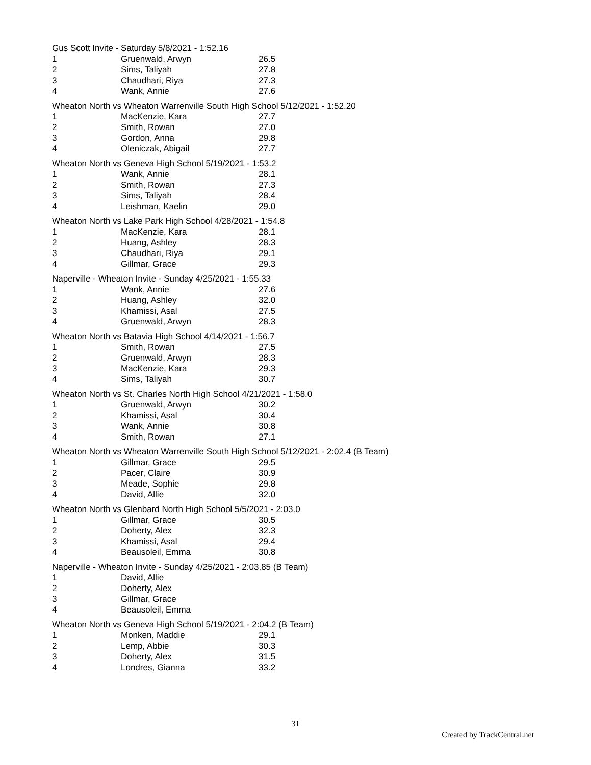Gus Scott Invite - Saturday 5/8/2021 - 1:52.16
| 1 | Gruenwald, Arwyn | 26.5 |
| 2 | Sims, Taliyah | 27.8 |
| 3 | Chaudhari, Riya | 27.3 |
| 4 | Wank, Annie | 27.6 |
Wheaton North vs Wheaton Warrenville South High School 5/12/2021 - 1:52.20
| 1 | MacKenzie, Kara | 27.7 |
| 2 | Smith, Rowan | 27.0 |
| 3 | Gordon, Anna | 29.8 |
| 4 | Oleniczak, Abigail | 27.7 |
Wheaton North vs Geneva High School 5/19/2021 - 1:53.2
| 1 | Wank, Annie | 28.1 |
| 2 | Smith, Rowan | 27.3 |
| 3 | Sims, Taliyah | 28.4 |
| 4 | Leishman, Kaelin | 29.0 |
Wheaton North vs Lake Park High School 4/28/2021 - 1:54.8
| 1 | MacKenzie, Kara | 28.1 |
| 2 | Huang, Ashley | 28.3 |
| 3 | Chaudhari, Riya | 29.1 |
| 4 | Gillmar, Grace | 29.3 |
Naperville - Wheaton Invite - Sunday 4/25/2021 - 1:55.33
| 1 | Wank, Annie | 27.6 |
| 2 | Huang, Ashley | 32.0 |
| 3 | Khamissi, Asal | 27.5 |
| 4 | Gruenwald, Arwyn | 28.3 |
Wheaton North vs Batavia High School 4/14/2021 - 1:56.7
| 1 | Smith, Rowan | 27.5 |
| 2 | Gruenwald, Arwyn | 28.3 |
| 3 | MacKenzie, Kara | 29.3 |
| 4 | Sims, Taliyah | 30.7 |
Wheaton North vs St. Charles North High School 4/21/2021 - 1:58.0
| 1 | Gruenwald, Arwyn | 30.2 |
| 2 | Khamissi, Asal | 30.4 |
| 3 | Wank, Annie | 30.8 |
| 4 | Smith, Rowan | 27.1 |
Wheaton North vs Wheaton Warrenville South High School 5/12/2021 - 2:02.4 (B Team)
| 1 | Gillmar, Grace | 29.5 |
| 2 | Pacer, Claire | 30.9 |
| 3 | Meade, Sophie | 29.8 |
| 4 | David, Allie | 32.0 |
Wheaton North vs Glenbard North High School 5/5/2021 - 2:03.0
| 1 | Gillmar, Grace | 30.5 |
| 2 | Doherty, Alex | 32.3 |
| 3 | Khamissi, Asal | 29.4 |
| 4 | Beausoleil, Emma | 30.8 |
Naperville - Wheaton Invite - Sunday 4/25/2021 - 2:03.85 (B Team)
| 1 | David, Allie | |
| 2 | Doherty, Alex | |
| 3 | Gillmar, Grace | |
| 4 | Beausoleil, Emma | |
Wheaton North vs Geneva High School 5/19/2021 - 2:04.2 (B Team)
| 1 | Monken, Maddie | 29.1 |
| 2 | Lemp, Abbie | 30.3 |
| 3 | Doherty, Alex | 31.5 |
| 4 | Londres, Gianna | 33.2 |
31
Created by TrackCentral.net